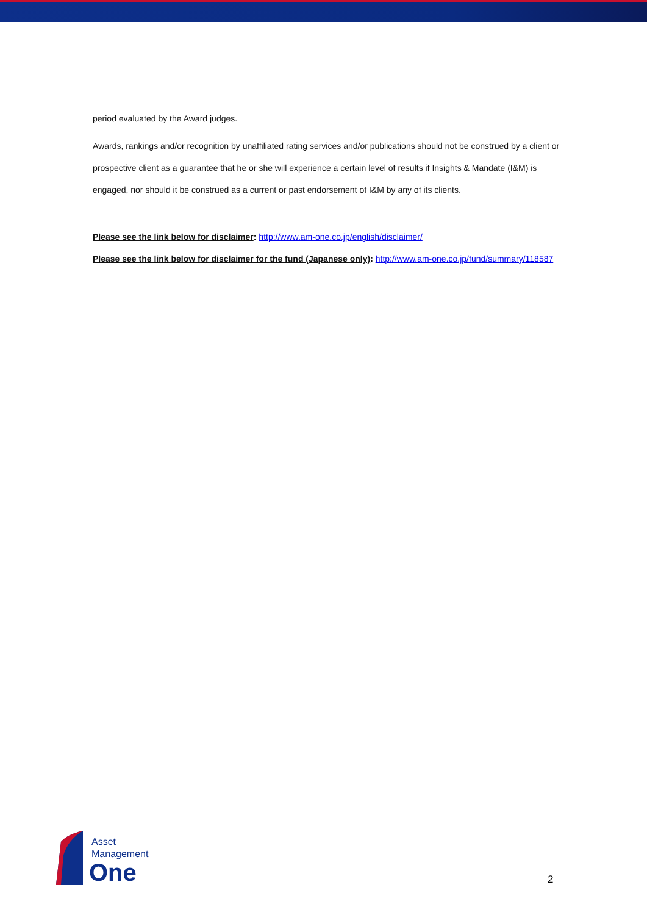period evaluated by the Award judges.
Awards, rankings and/or recognition by unaffiliated rating services and/or publications should not be construed by a client or prospective client as a guarantee that he or she will experience a certain level of results if Insights & Mandate (I&M) is engaged, nor should it be construed as a current or past endorsement of I&M by any of its clients.
Please see the link below for disclaimer: http://www.am-one.co.jp/english/disclaimer/
Please see the link below for disclaimer for the fund (Japanese only): http://www.am-one.co.jp/fund/summary/118587
Asset
Management
One
2